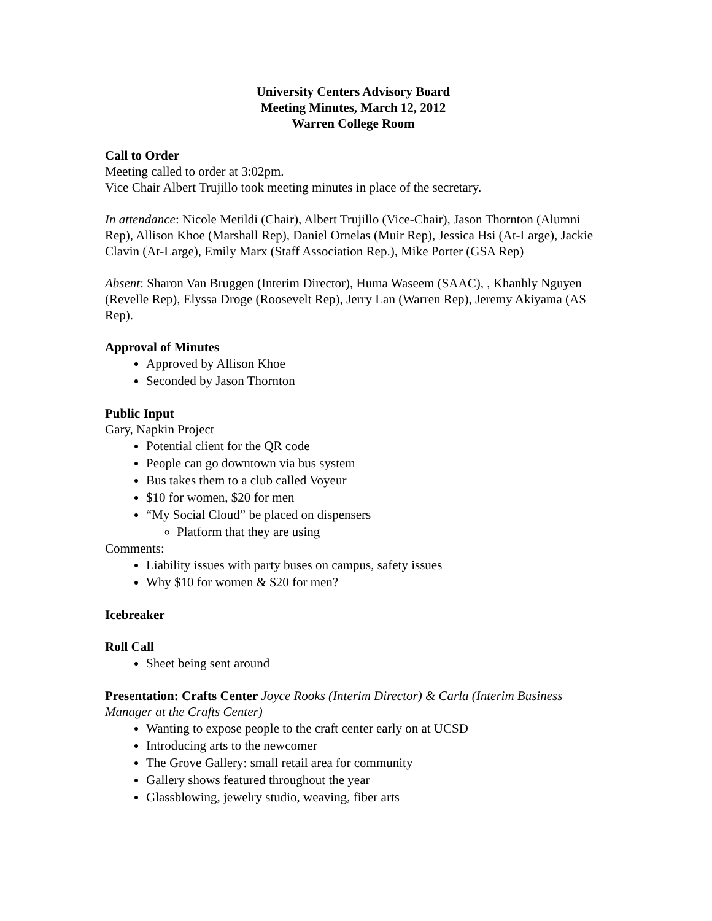University Centers Advisory Board
Meeting Minutes, March 12, 2012
Warren College Room
Call to Order
Meeting called to order at 3:02pm.
Vice Chair Albert Trujillo took meeting minutes in place of the secretary.
In attendance: Nicole Metildi (Chair), Albert Trujillo (Vice-Chair), Jason Thornton (Alumni Rep), Allison Khoe (Marshall Rep), Daniel Ornelas (Muir Rep), Jessica Hsi (At-Large), Jackie Clavin (At-Large), Emily Marx (Staff Association Rep.), Mike Porter (GSA Rep)
Absent: Sharon Van Bruggen (Interim Director), Huma Waseem (SAAC), , Khanhly Nguyen (Revelle Rep), Elyssa Droge (Roosevelt Rep), Jerry Lan (Warren Rep), Jeremy Akiyama (AS Rep).
Approval of Minutes
Approved by Allison Khoe
Seconded by Jason Thornton
Public Input
Gary, Napkin Project
Potential client for the QR code
People can go downtown via bus system
Bus takes them to a club called Voyeur
$10 for women, $20 for men
“My Social Cloud” be placed on dispensers
Platform that they are using
Comments:
Liability issues with party buses on campus, safety issues
Why $10 for women & $20 for men?
Icebreaker
Roll Call
Sheet being sent around
Presentation: Crafts Center Joyce Rooks (Interim Director) & Carla (Interim Business Manager at the Crafts Center)
Wanting to expose people to the craft center early on at UCSD
Introducing arts to the newcomer
The Grove Gallery: small retail area for community
Gallery shows featured throughout the year
Glassblowing, jewelry studio, weaving, fiber arts